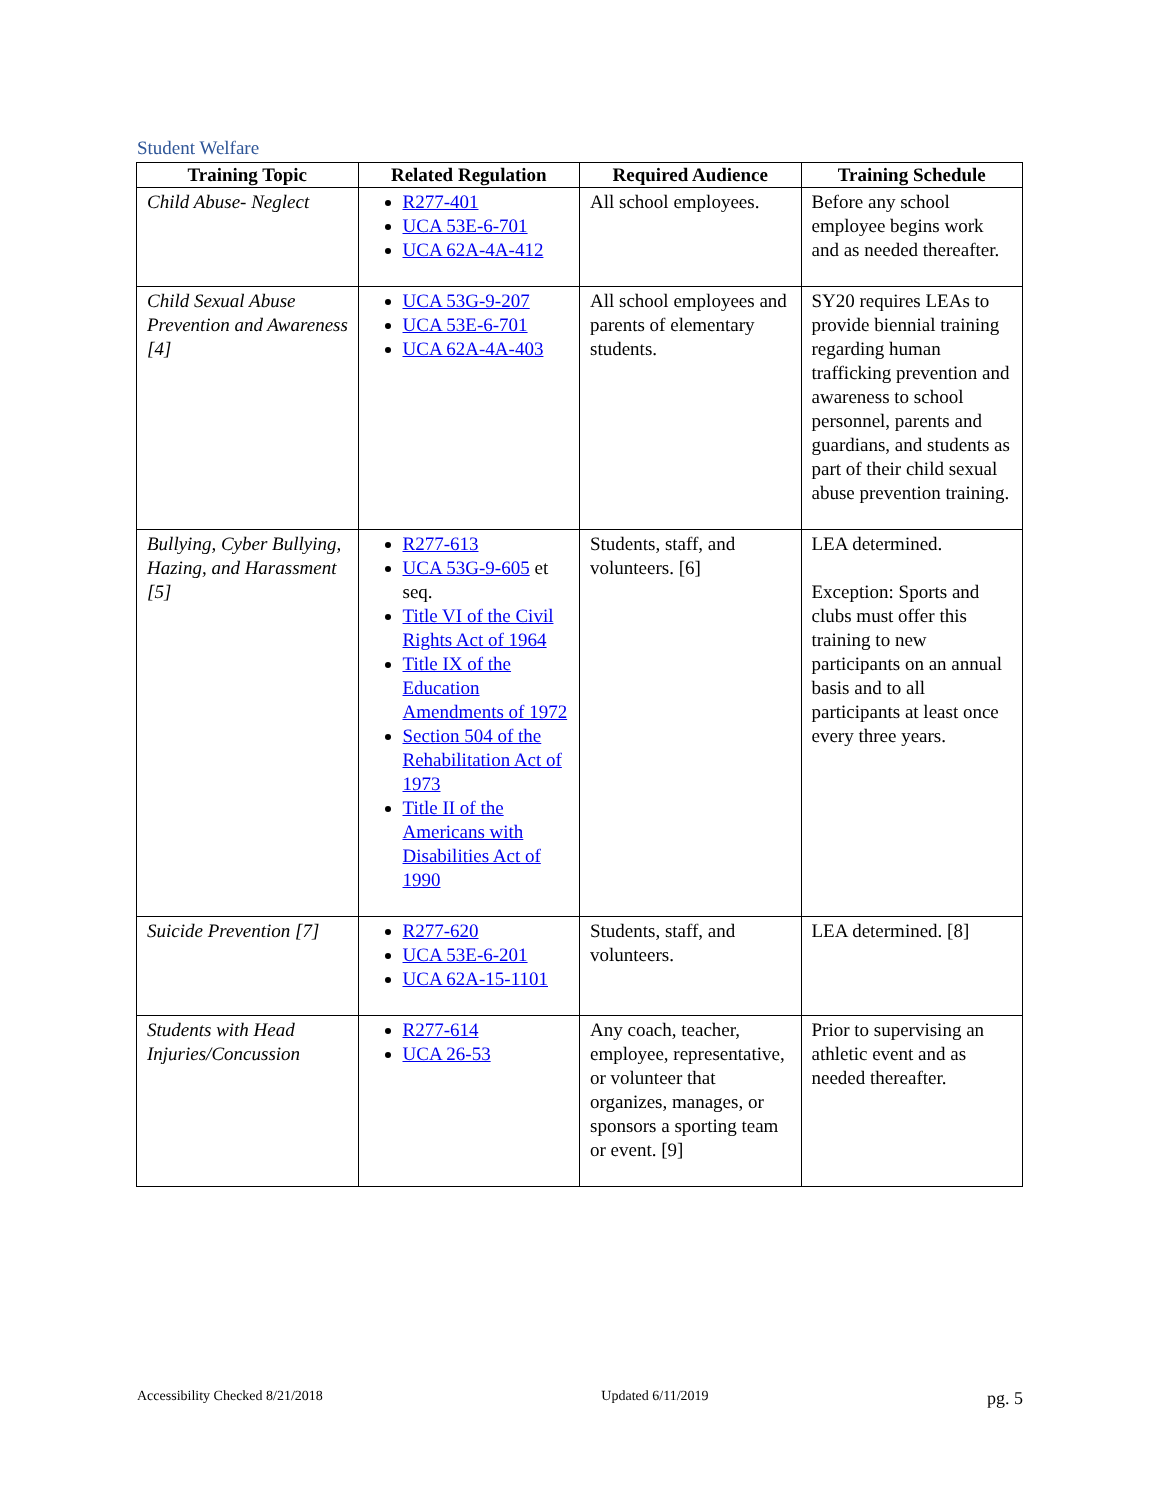Student Welfare
| Training Topic | Related Regulation | Required Audience | Training Schedule |
| --- | --- | --- | --- |
| Child Abuse- Neglect | R277-401 UCA 53E-6-701 UCA 62A-4A-412 | All school employees. | Before any school employee begins work and as needed thereafter. |
| Child Sexual Abuse Prevention and Awareness [4] | UCA 53G-9-207 UCA 53E-6-701 UCA 62A-4A-403 | All school employees and parents of elementary students. | SY20 requires LEAs to provide biennial training regarding human trafficking prevention and awareness to school personnel, parents and guardians, and students as part of their child sexual abuse prevention training. |
| Bullying, Cyber Bullying, Hazing, and Harassment [5] | R277-613 UCA 53G-9-605 et seq. Title VI of the Civil Rights Act of 1964 Title IX of the Education Amendments of 1972 Section 504 of the Rehabilitation Act of 1973 Title II of the Americans with Disabilities Act of 1990 | Students, staff, and volunteers. [6] | LEA determined. Exception: Sports and clubs must offer this training to new participants on an annual basis and to all participants at least once every three years. |
| Suicide Prevention [7] | R277-620 UCA 53E-6-201 UCA 62A-15-1101 | Students, staff, and volunteers. | LEA determined. [8] |
| Students with Head Injuries/Concussion | R277-614 UCA 26-53 | Any coach, teacher, employee, representative, or volunteer that organizes, manages, or sponsors a sporting team or event. [9] | Prior to supervising an athletic event and as needed thereafter. |
Accessibility Checked 8/21/2018 Updated 6/11/2019 pg. 5